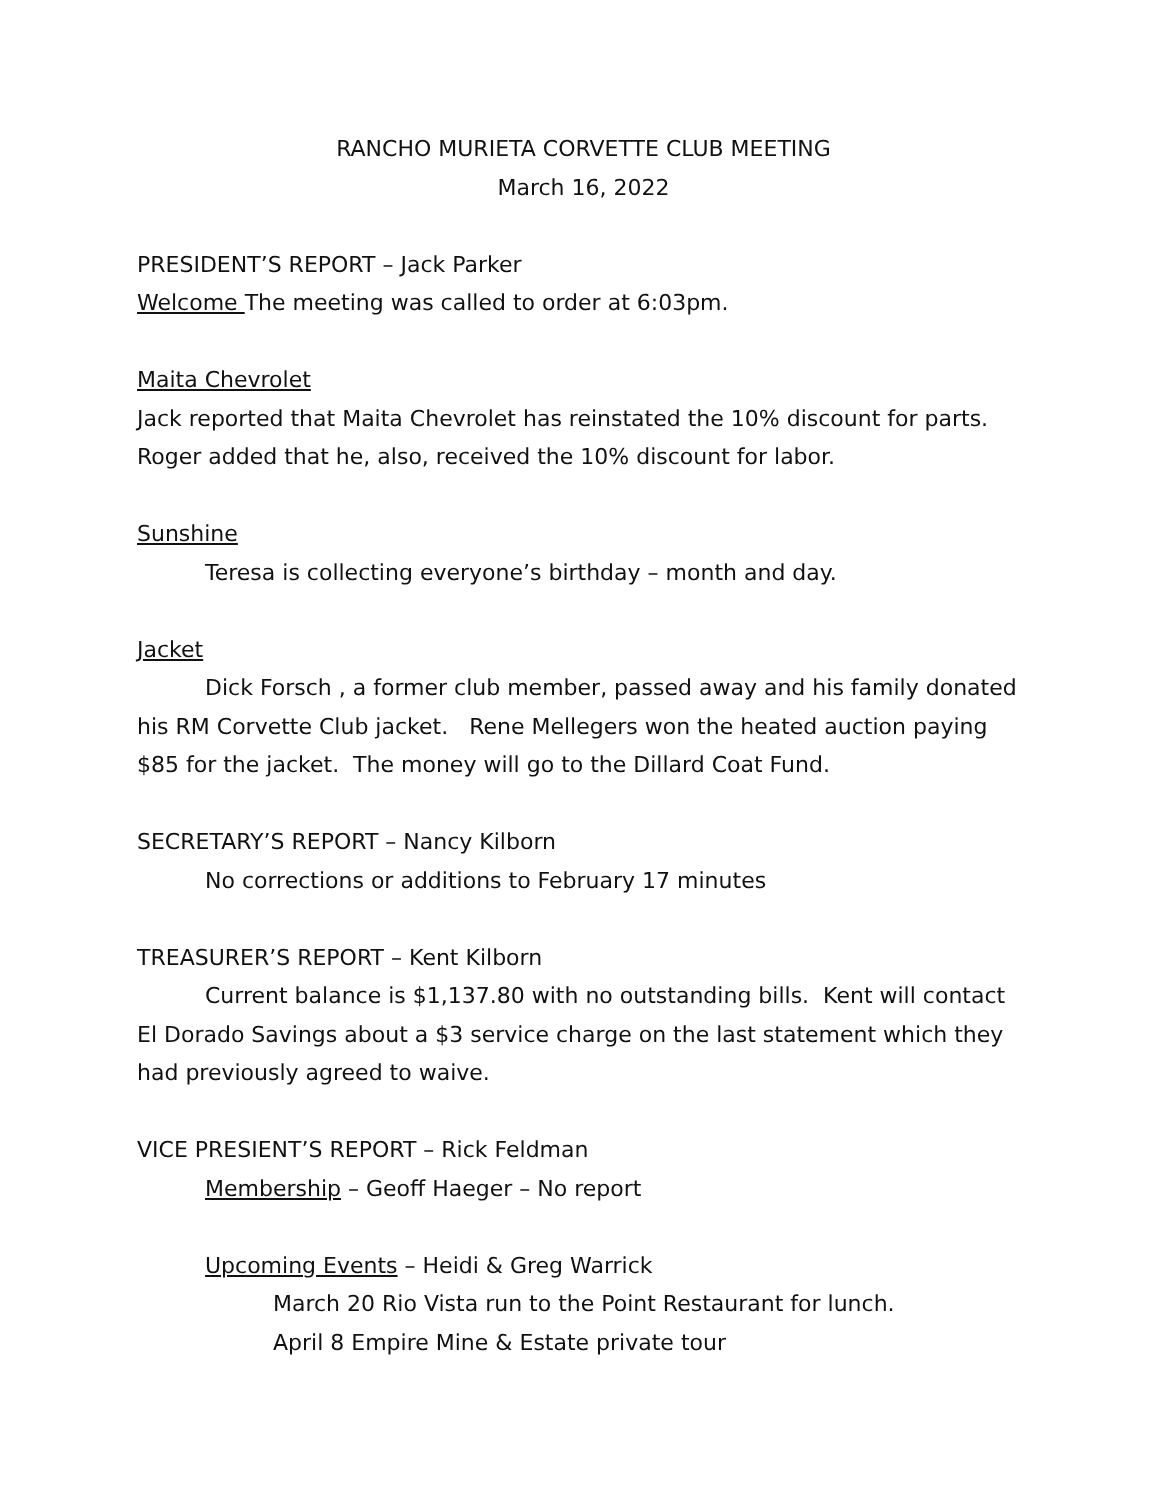RANCHO MURIETA CORVETTE CLUB MEETING
March 16, 2022
PRESIDENT’S REPORT – Jack Parker
Welcome The meeting was called to order at 6:03pm.
Maita Chevrolet
Jack reported that Maita Chevrolet has reinstated the 10% discount for parts.
Roger added that he, also, received the 10% discount for labor.
Sunshine
Teresa is collecting everyone’s birthday – month and day.
Jacket
Dick Forsch , a former club member, passed away and his family donated his RM Corvette Club jacket. Rene Mellegers won the heated auction paying $85 for the jacket. The money will go to the Dillard Coat Fund.
SECRETARY’S REPORT – Nancy Kilborn
No corrections or additions to February 17 minutes
TREASURER’S REPORT – Kent Kilborn
Current balance is $1,137.80 with no outstanding bills. Kent will contact El Dorado Savings about a $3 service charge on the last statement which they had previously agreed to waive.
VICE PRESIENT’S REPORT – Rick Feldman
Membership – Geoff Haeger – No report
Upcoming Events – Heidi & Greg Warrick
March 20 Rio Vista run to the Point Restaurant for lunch.
April 8 Empire Mine & Estate private tour